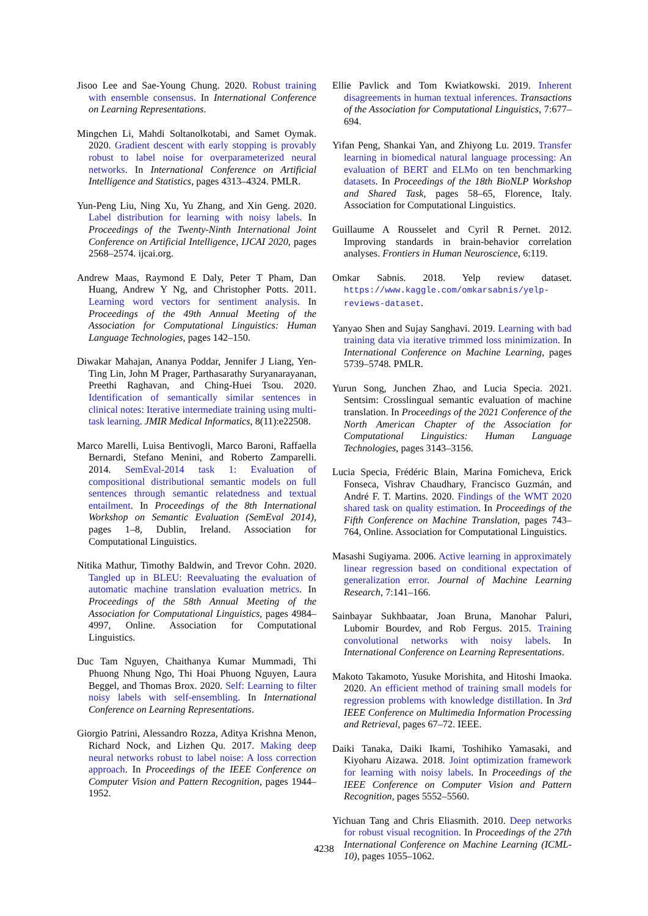Jisoo Lee and Sae-Young Chung. 2020. Robust training with ensemble consensus. In International Conference on Learning Representations.
Mingchen Li, Mahdi Soltanolkotabi, and Samet Oymak. 2020. Gradient descent with early stopping is provably robust to label noise for overparameterized neural networks. In International Conference on Artificial Intelligence and Statistics, pages 4313–4324. PMLR.
Yun-Peng Liu, Ning Xu, Yu Zhang, and Xin Geng. 2020. Label distribution for learning with noisy labels. In Proceedings of the Twenty-Ninth International Joint Conference on Artificial Intelligence, IJCAI 2020, pages 2568–2574. ijcai.org.
Andrew Maas, Raymond E Daly, Peter T Pham, Dan Huang, Andrew Y Ng, and Christopher Potts. 2011. Learning word vectors for sentiment analysis. In Proceedings of the 49th Annual Meeting of the Association for Computational Linguistics: Human Language Technologies, pages 142–150.
Diwakar Mahajan, Ananya Poddar, Jennifer J Liang, Yen-Ting Lin, John M Prager, Parthasarathy Suryanarayanan, Preethi Raghavan, and Ching-Huei Tsou. 2020. Identification of semantically similar sentences in clinical notes: Iterative intermediate training using multi-task learning. JMIR Medical Informatics, 8(11):e22508.
Marco Marelli, Luisa Bentivogli, Marco Baroni, Raffaella Bernardi, Stefano Menini, and Roberto Zamparelli. 2014. SemEval-2014 task 1: Evaluation of compositional distributional semantic models on full sentences through semantic relatedness and textual entailment. In Proceedings of the 8th International Workshop on Semantic Evaluation (SemEval 2014), pages 1–8, Dublin, Ireland. Association for Computational Linguistics.
Nitika Mathur, Timothy Baldwin, and Trevor Cohn. 2020. Tangled up in BLEU: Reevaluating the evaluation of automatic machine translation evaluation metrics. In Proceedings of the 58th Annual Meeting of the Association for Computational Linguistics, pages 4984–4997, Online. Association for Computational Linguistics.
Duc Tam Nguyen, Chaithanya Kumar Mummadi, Thi Phuong Nhung Ngo, Thi Hoai Phuong Nguyen, Laura Beggel, and Thomas Brox. 2020. Self: Learning to filter noisy labels with self-ensembling. In International Conference on Learning Representations.
Giorgio Patrini, Alessandro Rozza, Aditya Krishna Menon, Richard Nock, and Lizhen Qu. 2017. Making deep neural networks robust to label noise: A loss correction approach. In Proceedings of the IEEE Conference on Computer Vision and Pattern Recognition, pages 1944–1952.
Ellie Pavlick and Tom Kwiatkowski. 2019. Inherent disagreements in human textual inferences. Transactions of the Association for Computational Linguistics, 7:677–694.
Yifan Peng, Shankai Yan, and Zhiyong Lu. 2019. Transfer learning in biomedical natural language processing: An evaluation of BERT and ELMo on ten benchmarking datasets. In Proceedings of the 18th BioNLP Workshop and Shared Task, pages 58–65, Florence, Italy. Association for Computational Linguistics.
Guillaume A Rousselet and Cyril R Pernet. 2012. Improving standards in brain-behavior correlation analyses. Frontiers in Human Neuroscience, 6:119.
Omkar Sabnis. 2018. Yelp review dataset. https://www.kaggle.com/omkarsabnis/yelp-reviews-dataset.
Yanyao Shen and Sujay Sanghavi. 2019. Learning with bad training data via iterative trimmed loss minimization. In International Conference on Machine Learning, pages 5739–5748. PMLR.
Yurun Song, Junchen Zhao, and Lucia Specia. 2021. Sentsim: Crosslingual semantic evaluation of machine translation. In Proceedings of the 2021 Conference of the North American Chapter of the Association for Computational Linguistics: Human Language Technologies, pages 3143–3156.
Lucia Specia, Frédéric Blain, Marina Fomicheva, Erick Fonseca, Vishrav Chaudhary, Francisco Guzmán, and André F. T. Martins. 2020. Findings of the WMT 2020 shared task on quality estimation. In Proceedings of the Fifth Conference on Machine Translation, pages 743–764, Online. Association for Computational Linguistics.
Masashi Sugiyama. 2006. Active learning in approximately linear regression based on conditional expectation of generalization error. Journal of Machine Learning Research, 7:141–166.
Sainbayar Sukhbaatar, Joan Bruna, Manohar Paluri, Lubomir Bourdev, and Rob Fergus. 2015. Training convolutional networks with noisy labels. In International Conference on Learning Representations.
Makoto Takamoto, Yusuke Morishita, and Hitoshi Imaoka. 2020. An efficient method of training small models for regression problems with knowledge distillation. In 3rd IEEE Conference on Multimedia Information Processing and Retrieval, pages 67–72. IEEE.
Daiki Tanaka, Daiki Ikami, Toshihiko Yamasaki, and Kiyoharu Aizawa. 2018. Joint optimization framework for learning with noisy labels. In Proceedings of the IEEE Conference on Computer Vision and Pattern Recognition, pages 5552–5560.
Yichuan Tang and Chris Eliasmith. 2010. Deep networks for robust visual recognition. In Proceedings of the 27th International Conference on Machine Learning (ICML-10), pages 1055–1062.
4238